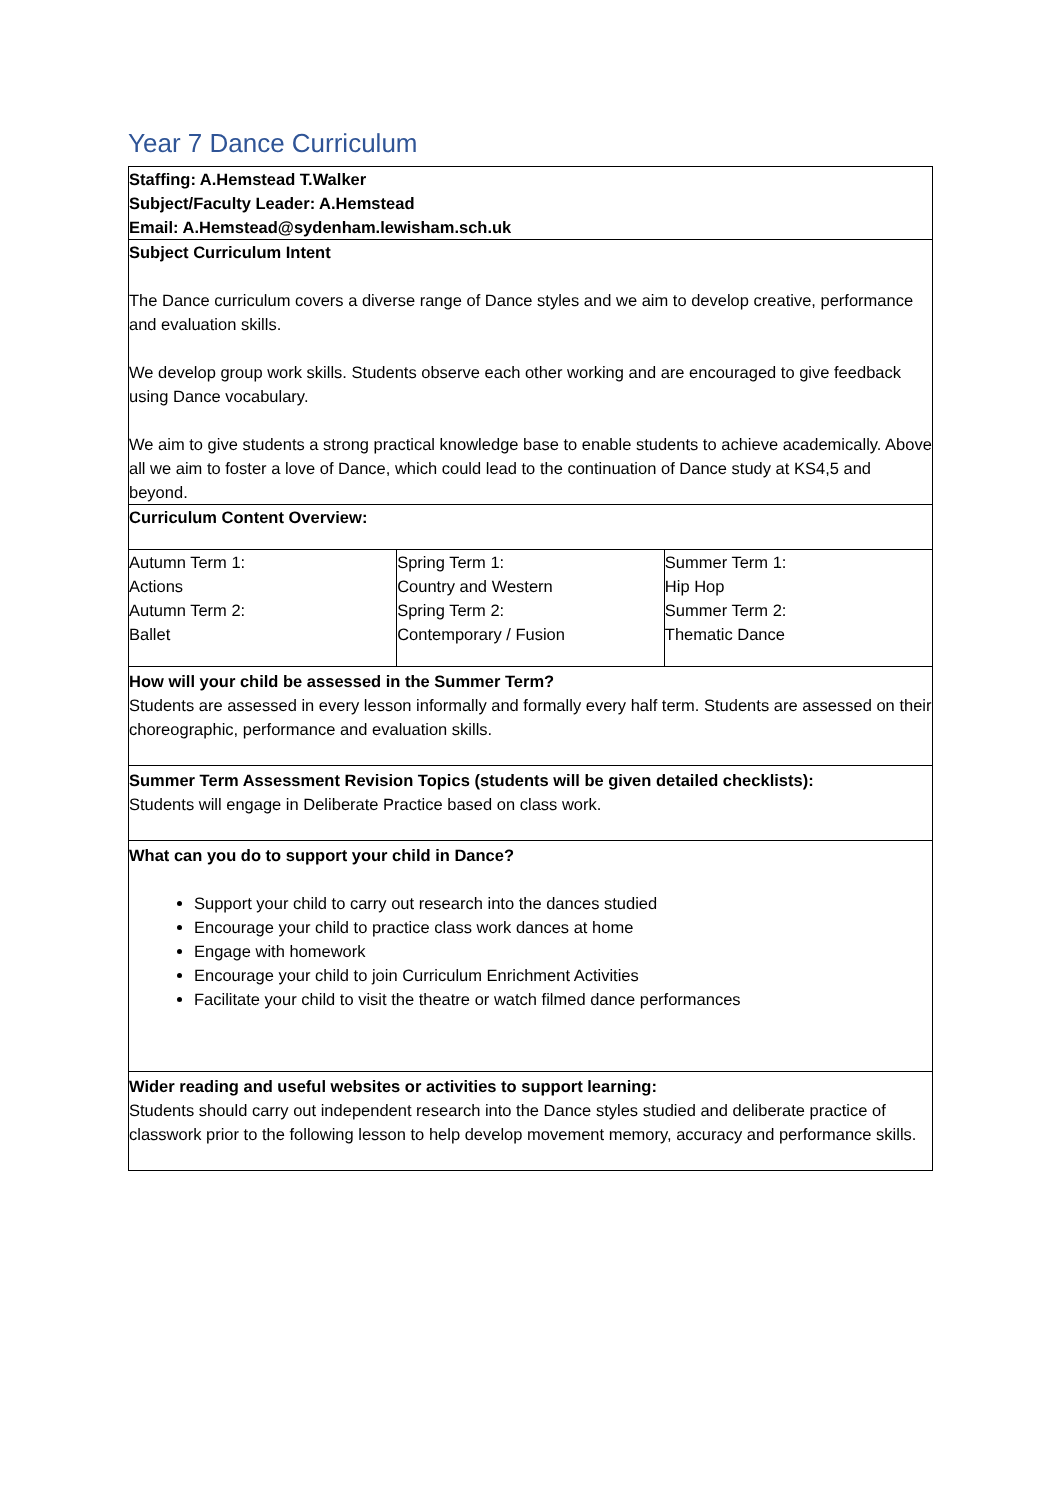Year 7 Dance Curriculum
Staffing: A.Hemstead T.Walker
Subject/Faculty Leader: A.Hemstead
Email: A.Hemstead@sydenham.lewisham.sch.uk
Subject Curriculum Intent
The Dance curriculum covers a diverse range of Dance styles and we aim to develop creative, performance and evaluation skills.
We develop group work skills. Students observe each other working and are encouraged to give feedback using Dance vocabulary.
We aim to give students a strong practical knowledge base to enable students to achieve academically. Above all we aim to foster a love of Dance, which could lead to the continuation of Dance study at KS4,5 and beyond.
Curriculum Content Overview:
| Autumn Term 1: Actions Autumn Term 2: Ballet | Spring Term 1: Country and Western Spring Term 2: Contemporary / Fusion | Summer Term 1: Hip Hop Summer Term 2: Thematic Dance |
How will your child be assessed in the Summer Term?
Students are assessed in every lesson informally and formally every half term. Students are assessed on their choreographic, performance and evaluation skills.
Summer Term Assessment Revision Topics (students will be given detailed checklists):
Students will engage in Deliberate Practice based on class work.
What can you do to support your child in Dance?
Support your child to carry out research into the dances studied
Encourage your child to practice class work dances at home
Engage with homework
Encourage your child to join Curriculum Enrichment Activities
Facilitate your child to visit the theatre or watch filmed dance performances
Wider reading and useful websites or activities to support learning:
Students should carry out independent research into the Dance styles studied and deliberate practice of classwork prior to the following lesson to help develop movement memory, accuracy and performance skills.